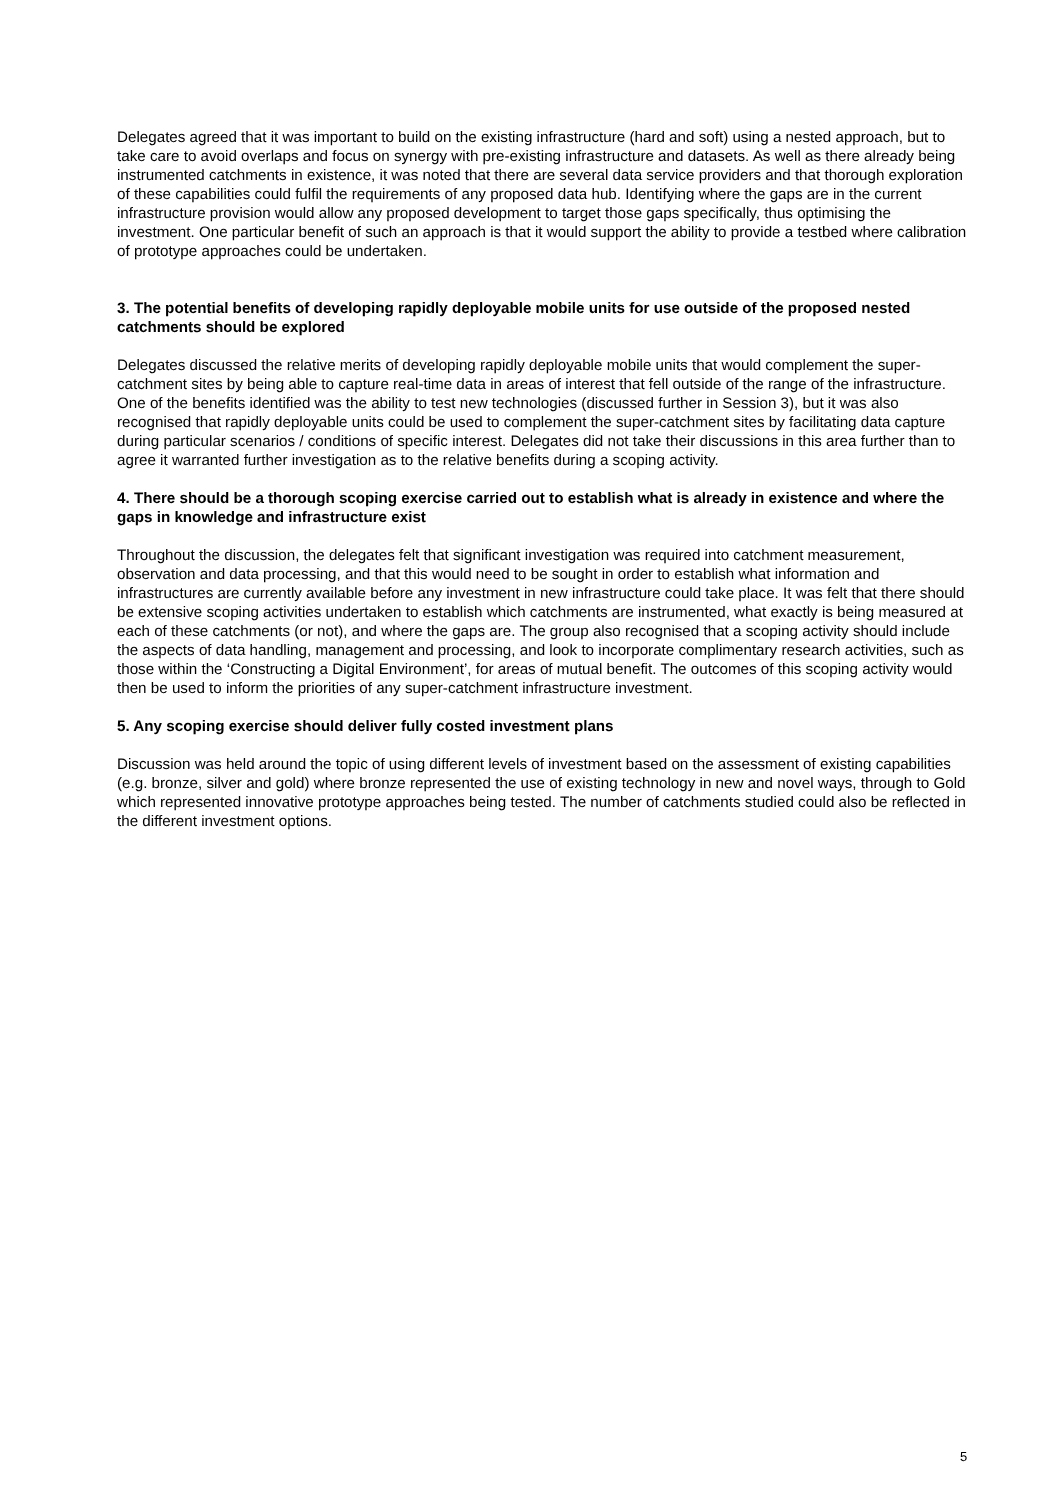Delegates agreed that it was important to build on the existing infrastructure (hard and soft) using a nested approach, but to take care to avoid overlaps and focus on synergy with pre-existing infrastructure and datasets. As well as there already being instrumented catchments in existence, it was noted that there are several data service providers and that thorough exploration of these capabilities could fulfil the requirements of any proposed data hub. Identifying where the gaps are in the current infrastructure provision would allow any proposed development to target those gaps specifically, thus optimising the investment. One particular benefit of such an approach is that it would support the ability to provide a testbed where calibration of prototype approaches could be undertaken.
3. The potential benefits of developing rapidly deployable mobile units for use outside of the proposed nested catchments should be explored
Delegates discussed the relative merits of developing rapidly deployable mobile units that would complement the super-catchment sites by being able to capture real-time data in areas of interest that fell outside of the range of the infrastructure. One of the benefits identified was the ability to test new technologies (discussed further in Session 3), but it was also recognised that rapidly deployable units could be used to complement the super-catchment sites by facilitating data capture during particular scenarios / conditions of specific interest. Delegates did not take their discussions in this area further than to agree it warranted further investigation as to the relative benefits during a scoping activity.
4. There should be a thorough scoping exercise carried out to establish what is already in existence and where the gaps in knowledge and infrastructure exist
Throughout the discussion, the delegates felt that significant investigation was required into catchment measurement, observation and data processing, and that this would need to be sought in order to establish what information and infrastructures are currently available before any investment in new infrastructure could take place. It was felt that there should be extensive scoping activities undertaken to establish which catchments are instrumented, what exactly is being measured at each of these catchments (or not), and where the gaps are. The group also recognised that a scoping activity should include the aspects of data handling, management and processing, and look to incorporate complimentary research activities, such as those within the ‘Constructing a Digital Environment’, for areas of mutual benefit. The outcomes of this scoping activity would then be used to inform the priorities of any super-catchment infrastructure investment.
5. Any scoping exercise should deliver fully costed investment plans
Discussion was held around the topic of using different levels of investment based on the assessment of existing capabilities (e.g. bronze, silver and gold) where bronze represented the use of existing technology in new and novel ways, through to Gold which represented innovative prototype approaches being tested. The number of catchments studied could also be reflected in the different investment options.
5